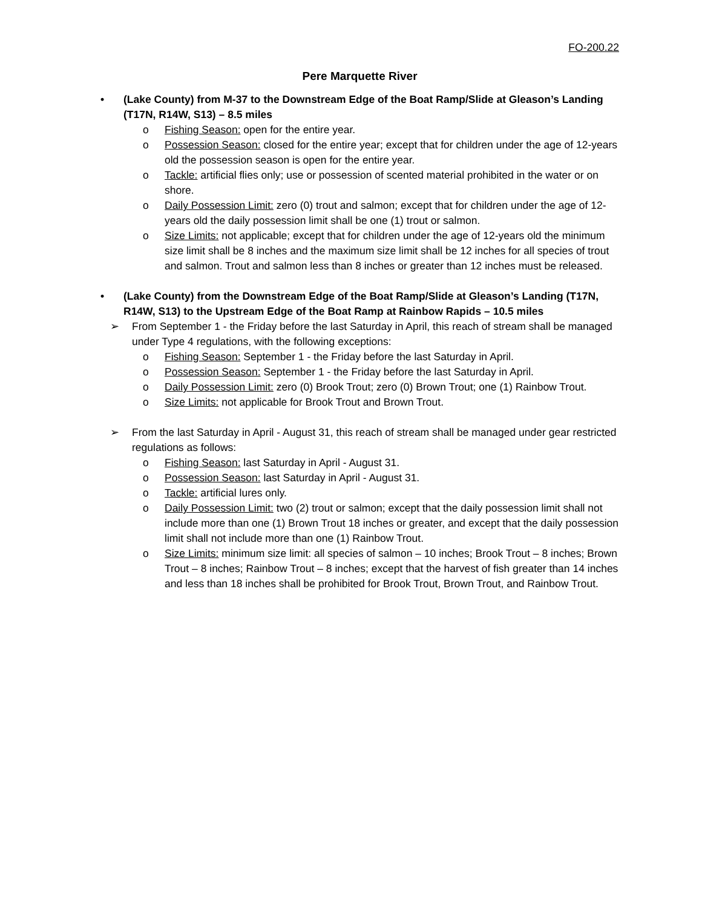FO-200.22
Pere Marquette River
• (Lake County) from M-37 to the Downstream Edge of the Boat Ramp/Slide at Gleason’s Landing (T17N, R14W, S13) – 8.5 miles
o Fishing Season: open for the entire year.
o Possession Season: closed for the entire year; except that for children under the age of 12-years old the possession season is open for the entire year.
o Tackle: artificial flies only; use or possession of scented material prohibited in the water or on shore.
o Daily Possession Limit: zero (0) trout and salmon; except that for children under the age of 12-years old the daily possession limit shall be one (1) trout or salmon.
o Size Limits: not applicable; except that for children under the age of 12-years old the minimum size limit shall be 8 inches and the maximum size limit shall be 12 inches for all species of trout and salmon. Trout and salmon less than 8 inches or greater than 12 inches must be released.
• (Lake County) from the Downstream Edge of the Boat Ramp/Slide at Gleason’s Landing (T17N, R14W, S13) to the Upstream Edge of the Boat Ramp at Rainbow Rapids – 10.5 miles
➢ From September 1 - the Friday before the last Saturday in April, this reach of stream shall be managed under Type 4 regulations, with the following exceptions:
o Fishing Season: September 1 - the Friday before the last Saturday in April.
o Possession Season: September 1 - the Friday before the last Saturday in April.
o Daily Possession Limit: zero (0) Brook Trout; zero (0) Brown Trout; one (1) Rainbow Trout.
o Size Limits: not applicable for Brook Trout and Brown Trout.
➢ From the last Saturday in April - August 31, this reach of stream shall be managed under gear restricted regulations as follows:
o Fishing Season: last Saturday in April - August 31.
o Possession Season: last Saturday in April - August 31.
o Tackle: artificial lures only.
o Daily Possession Limit: two (2) trout or salmon; except that the daily possession limit shall not include more than one (1) Brown Trout 18 inches or greater, and except that the daily possession limit shall not include more than one (1) Rainbow Trout.
o Size Limits: minimum size limit: all species of salmon – 10 inches; Brook Trout – 8 inches; Brown Trout – 8 inches; Rainbow Trout – 8 inches; except that the harvest of fish greater than 14 inches and less than 18 inches shall be prohibited for Brook Trout, Brown Trout, and Rainbow Trout.